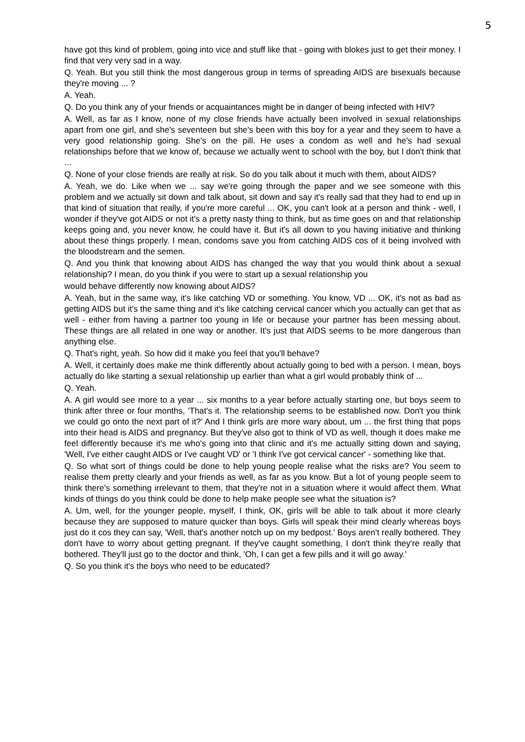5
have got this kind of problem, going into vice and stuff like that - going with blokes just to get their money. I find that very very sad in a way.
Q. Yeah. But you still think the most dangerous group in terms of spreading AIDS are bisexuals because they're moving ... ?
A. Yeah.
Q. Do you think any of your friends or acquaintances might be in danger of being infected with HIV?
A. Well, as far as I know, none of my close friends have actually been involved in sexual relationships apart from one girl, and she's seventeen but she's been with this boy for a year and they seem to have a very good relationship going. She's on the pill. He uses a condom as well and he's had sexual relationships before that we know of, because we actually went to school with the boy, but I don't think that ...
Q. None of your close friends are really at risk. So do you talk about it much with them, about AIDS?
A. Yeah, we do. Like when we ... say we're going through the paper and we see someone with this problem and we actually sit down and talk about, sit down and say it's really sad that they had to end up in that kind of situation that really, if you're more careful ... OK, you can't look at a person and think - well, I wonder if they've got AIDS or not it's a pretty nasty thing to think, but as time goes on and that relationship keeps going and, you never know, he could have it. But it's all down to you having initiative and thinking about these things properly. I mean, condoms save you from catching AIDS cos of it being involved with the bloodstream and the semen.
Q. And you think that knowing about AIDS has changed the way that you would think about a sexual relationship? I mean, do you think if you were to start up a sexual relationship you
would behave differently now knowing about AIDS?
A. Yeah, but in the same way, it's like catching VD or something. You know, VD ... OK, it's not as bad as getting AIDS but it's the same thing and it's like catching cervical cancer which you actually can get that as well - either from having a partner too young in life or because your partner has been messing about. These things are all related in one way or another. It's just that AIDS seems to be more dangerous than anything else.
Q. That's right, yeah. So how did it make you feel that you'll behave?
A. Well, it certainly does make me think differently about actually going to bed with a person. I mean, boys actually do like starting a sexual relationship up earlier than what a girl would probably think of ...
Q. Yeah.
A. A girl would see more to a year ... six months to a year before actually starting one, but boys seem to think after three or four months, 'That's it. The relationship seems to be established now. Don't you think we could go onto the next part of it?' And I think girls are more wary about, um ... the first thing that pops into their head is AIDS and pregnancy. But they've also got to think of VD as well, though it does make me feel differently because it's me who's going into that clinic and it's me actually sitting down and saying, 'Well, I've either caught AIDS or I've caught VD' or 'I think I've got cervical cancer' - something like that.
Q. So what sort of things could be done to help young people realise what the risks are? You seem to realise them pretty clearly and your friends as well, as far as you know. But a lot of young people seem to think there's something irrelevant to them, that they're not in a situation where it would affect them. What kinds of things do you think could be done to help make people see what the situation is?
A. Um, well, for the younger people, myself, I think, OK, girls will be able to talk about it more clearly because they are supposed to mature quicker than boys. Girls will speak their mind clearly whereas boys just do it cos they can say, 'Well, that's another notch up on my bedpost.' Boys aren't really bothered. They don't have to worry about getting pregnant. If they've caught something, I don't think they're really that bothered. They'll just go to the doctor and think, 'Oh, I can get a few pills and it will go away.'
Q. So you think it's the boys who need to be educated?